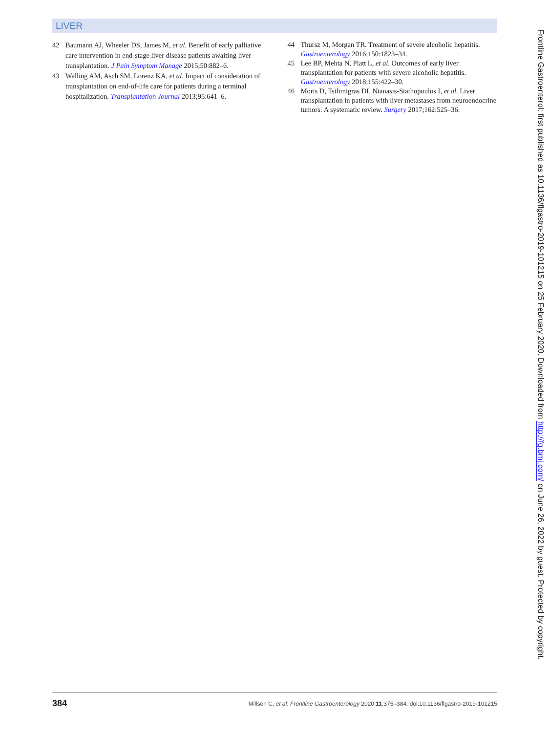LIVER
42 Baumann AJ, Wheeler DS, James M, et al. Benefit of early palliative care intervention in end-stage liver disease patients awaiting liver transplantation. J Pain Symptom Manage 2015;50:882–6.
43 Walling AM, Asch SM, Lorenz KA, et al. Impact of consideration of transplantation on end-of-life care for patients during a terminal hospitalization. Transplantation Journal 2013;95:641–6.
44 Thursz M, Morgan TR. Treatment of severe alcoholic hepatitis. Gastroenterology 2016;150:1823–34.
45 Lee BP, Mehta N, Platt L, et al. Outcomes of early liver transplantation for patients with severe alcoholic hepatitis. Gastroenterology 2018;155:422–30.
46 Moris D, Tsilimigras DI, Ntanasis-Stathopoulos I, et al. Liver transplantation in patients with liver metastases from neuroendocrine tumors: A systematic review. Surgery 2017;162:525–36.
Frontline Gastroenterol: first published as 10.1136/flgastro-2019-101215 on 25 February 2020. Downloaded from http://fg.bmj.com/ on June 26, 2022 by guest. Protected by copyright.
384 Millson C, et al. Frontline Gastroenterology 2020;11:375–384. doi:10.1136/flgastro-2019-101215